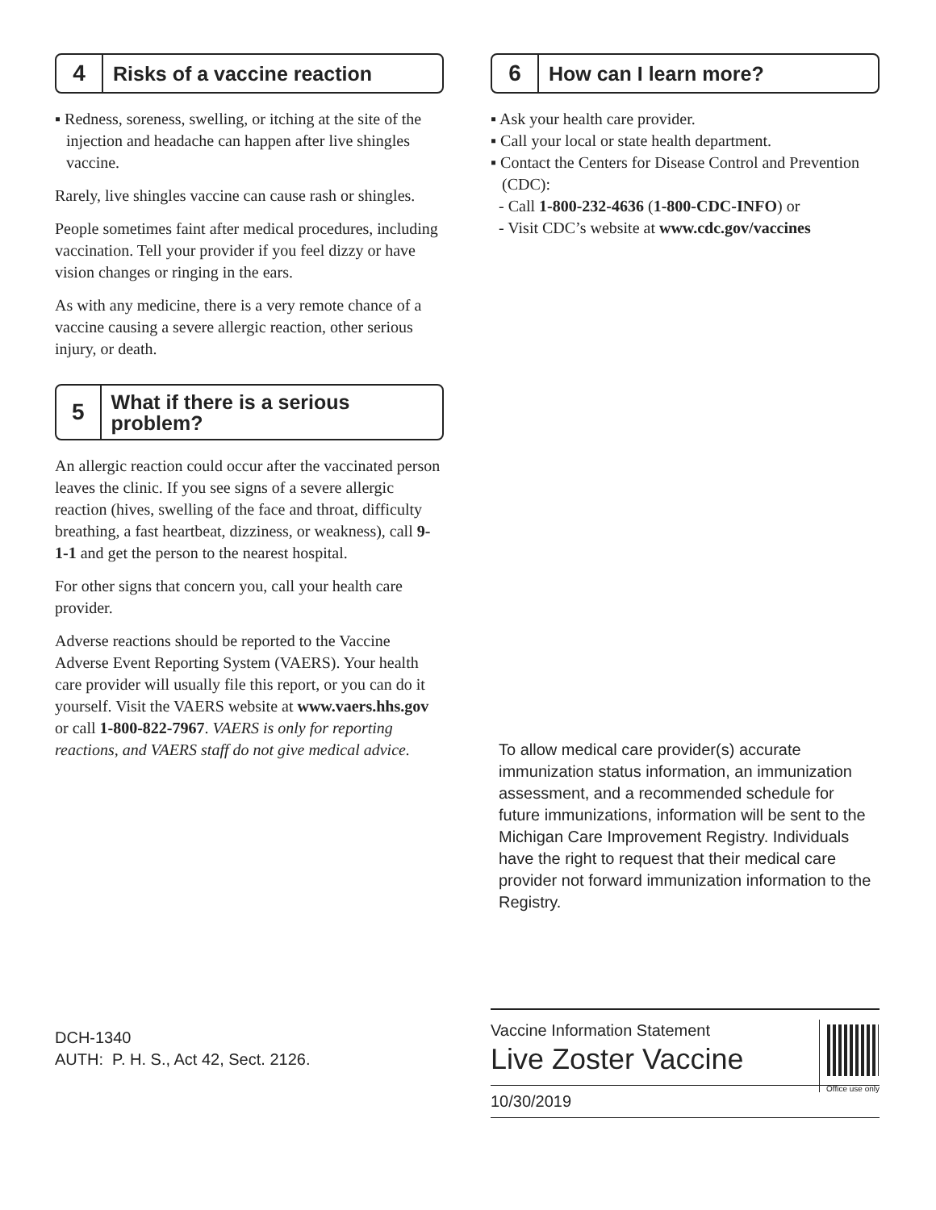4 Risks of a vaccine reaction
▪ Redness, soreness, swelling, or itching at the site of the injection and headache can happen after live shingles vaccine.
Rarely, live shingles vaccine can cause rash or shingles.
People sometimes faint after medical procedures, including vaccination. Tell your provider if you feel dizzy or have vision changes or ringing in the ears.
As with any medicine, there is a very remote chance of a vaccine causing a severe allergic reaction, other serious injury, or death.
5
What if there is a serious problem?
An allergic reaction could occur after the vaccinated person leaves the clinic. If you see signs of a severe allergic reaction (hives, swelling of the face and throat, difficulty breathing, a fast heartbeat, dizziness, or weakness), call 9-1-1 and get the person to the nearest hospital.
For other signs that concern you, call your health care provider.
Adverse reactions should be reported to the Vaccine Adverse Event Reporting System (VAERS). Your health care provider will usually file this report, or you can do it yourself. Visit the VAERS website at www.vaers.hhs.gov or call 1-800-822-7967. VAERS is only for reporting reactions, and VAERS staff do not give medical advice.
DCH-1340
AUTH: P. H. S., Act 42, Sect. 2126.
6 How can I learn more?
▪ Ask your health care provider.
▪ Call your local or state health department.
▪ Contact the Centers for Disease Control and Prevention (CDC):
- Call 1-800-232-4636 (1-800-CDC-INFO) or
- Visit CDC’s website at www.cdc.gov/vaccines
To allow medical care provider(s) accurate immunization status information, an immunization assessment, and a recommended schedule for future immunizations, information will be sent to the Michigan Care Improvement Registry. Individuals have the right to request that their medical care provider not forward immunization information to the Registry.
Vaccine Information Statement
Live Zoster Vaccine
10/30/2019
Office use only